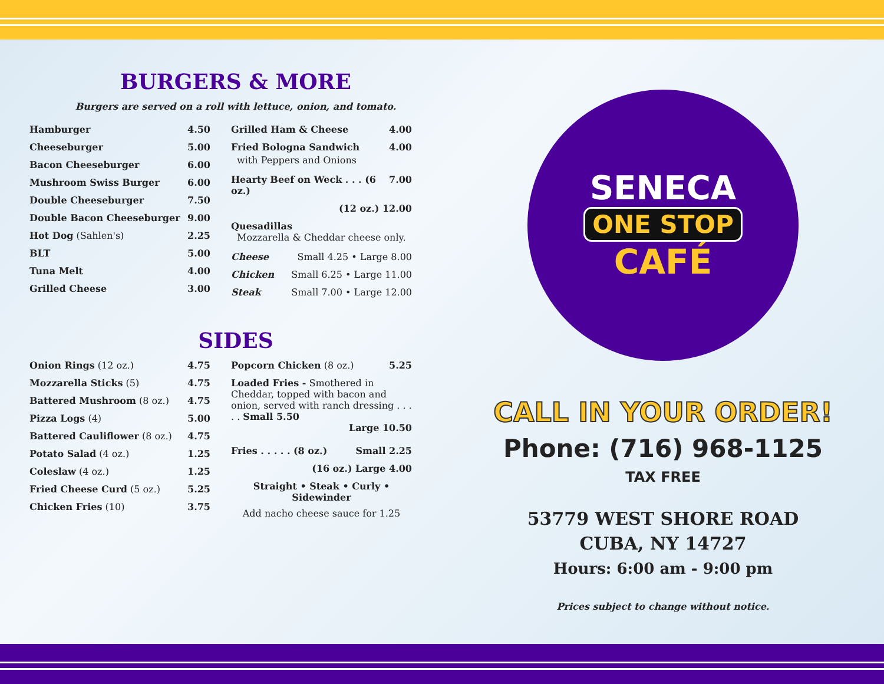BURGERS & MORE
Burgers are served on a roll with lettuce, onion, and tomato.
Hamburger 4.50
Cheeseburger 5.00
Bacon Cheeseburger 6.00
Mushroom Swiss Burger 6.00
Double Cheeseburger 7.50
Double Bacon Cheeseburger 9.00
Hot Dog (Sahlen's) 2.25
BLT 5.00
Tuna Melt 4.00
Grilled Cheese 3.00
Grilled Ham & Cheese 4.00
Fried Bologna Sandwich 4.00
with Peppers and Onions
Hearty Beef on Weck . . . (6 oz.) 7.00
(12 oz.) 12.00
Quesadillas
Mozzarella & Cheddar cheese only.
Cheese Small 4.25 • Large 8.00
Chicken Small 6.25 • Large 11.00
Steak Small 7.00 • Large 12.00
SIDES
Onion Rings (12 oz.) 4.75
Mozzarella Sticks (5) 4.75
Battered Mushroom (8 oz.) 4.75
Pizza Logs (4) 5.00
Battered Cauliflower (8 oz.) 4.75
Potato Salad (4 oz.) 1.25
Coleslaw (4 oz.) 1.25
Fried Cheese Curd (5 oz.) 5.25
Chicken Fries (10) 3.75
Popcorn Chicken (8 oz.) 5.25
Loaded Fries - Smothered in Cheddar, topped with bacon and onion, served with ranch dressing . . . . . Small 5.50
Large 10.50
Fries . . . . . (8 oz.) Small 2.25
(16 oz.) Large 4.00
Straight • Steak • Curly • Sidewinder
Add nacho cheese sauce for 1.25
SENECA
ONE STOP
CAFÉ
CALL IN YOUR ORDER!
Phone: (716) 968-1125
TAX FREE
53779 WEST SHORE ROAD
CUBA, NY 14727
Hours: 6:00 am - 9:00 pm
Prices subject to change without notice.